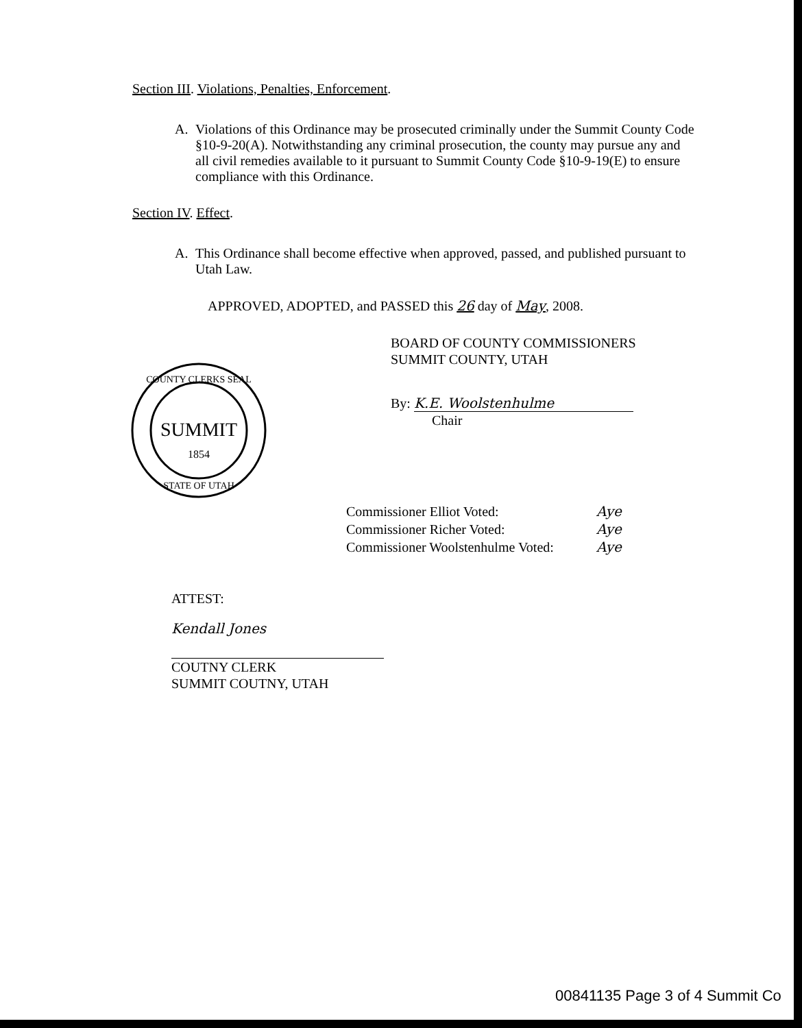Section III. Violations, Penalties, Enforcement.
A. Violations of this Ordinance may be prosecuted criminally under the Summit County Code §10-9-20(A). Notwithstanding any criminal prosecution, the county may pursue any and all civil remedies available to it pursuant to Summit County Code §10-9-19(E) to ensure compliance with this Ordinance.
Section IV. Effect.
A. This Ordinance shall become effective when approved, passed, and published pursuant to Utah Law.
APPROVED, ADOPTED, and PASSED this 26 day of May, 2008.
SUMMIT
1854
COUNTY CLERKS SEAL
STATE OF UTAH
BOARD OF COUNTY COMMISSIONERS
SUMMIT COUNTY, UTAH
By: K.E. Woolstenhulme
Chair
Commissioner Elliot Voted:
Commissioner Richer Voted:
Commissioner Woolstenhulme Voted:
Aye
Aye
Aye
ATTEST:
Kendall Jones
COUTNY CLERK
SUMMIT COUTNY, UTAH
00841135 Page 3 of 4 Summit Co